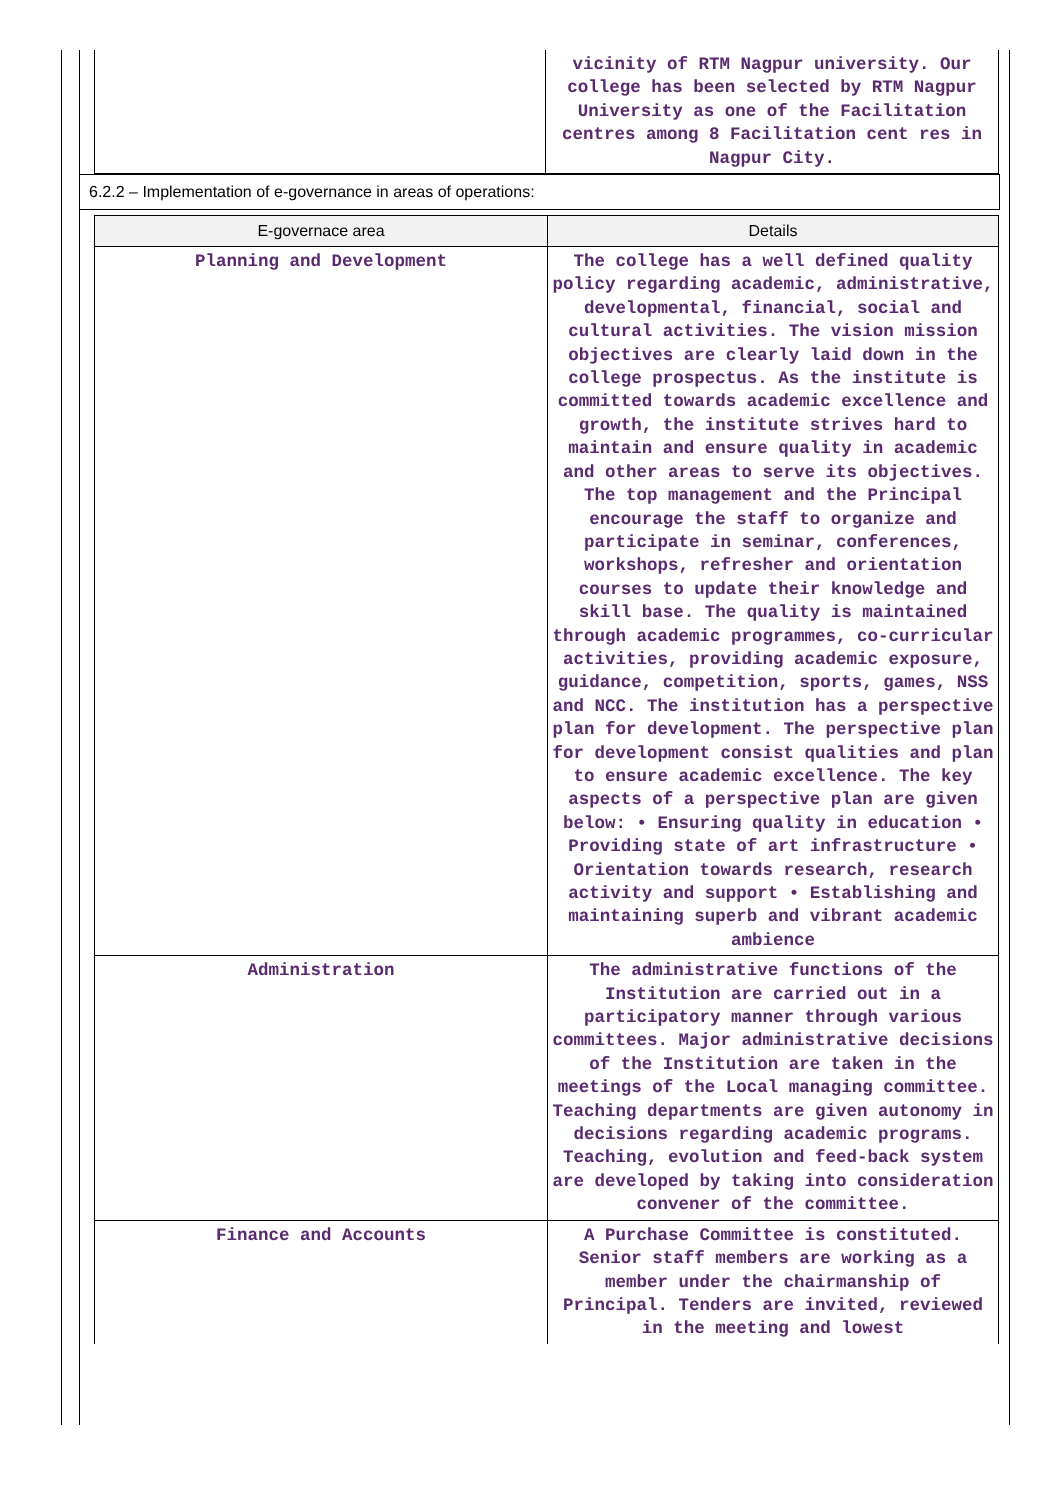| | vicinity of RTM Nagpur university. Our college has been selected by RTM Nagpur University as one of the Facilitation centres among 8 Facilitation cent res in Nagpur City. |
6.2.2 – Implementation of e-governance in areas of operations:
| E-governace area | Details |
| --- | --- |
| Planning and Development | The college has a well defined quality policy regarding academic, administrative, developmental, financial, social and cultural activities. The vision mission objectives are clearly laid down in the college prospectus. As the institute is committed towards academic excellence and growth, the institute strives hard to maintain and ensure quality in academic and other areas to serve its objectives. The top management and the Principal encourage the staff to organize and participate in seminar, conferences, workshops, refresher and orientation courses to update their knowledge and skill base. The quality is maintained through academic programmes, co-curricular activities, providing academic exposure, guidance, competition, sports, games, NSS and NCC. The institution has a perspective plan for development. The perspective plan for development consist qualities and plan to ensure academic excellence. The key aspects of a perspective plan are given below: • Ensuring quality in education • Providing state of art infrastructure • Orientation towards research, research activity and support • Establishing and maintaining superb and vibrant academic ambience |
| Administration | The administrative functions of the Institution are carried out in a participatory manner through various committees. Major administrative decisions of the Institution are taken in the meetings of the Local managing committee. Teaching departments are given autonomy in decisions regarding academic programs. Teaching, evolution and feed-back system are developed by taking into consideration convener of the committee. |
| Finance and Accounts | A Purchase Committee is constituted. Senior staff members are working as a member under the chairmanship of Principal. Tenders are invited, reviewed in the meeting and lowest |